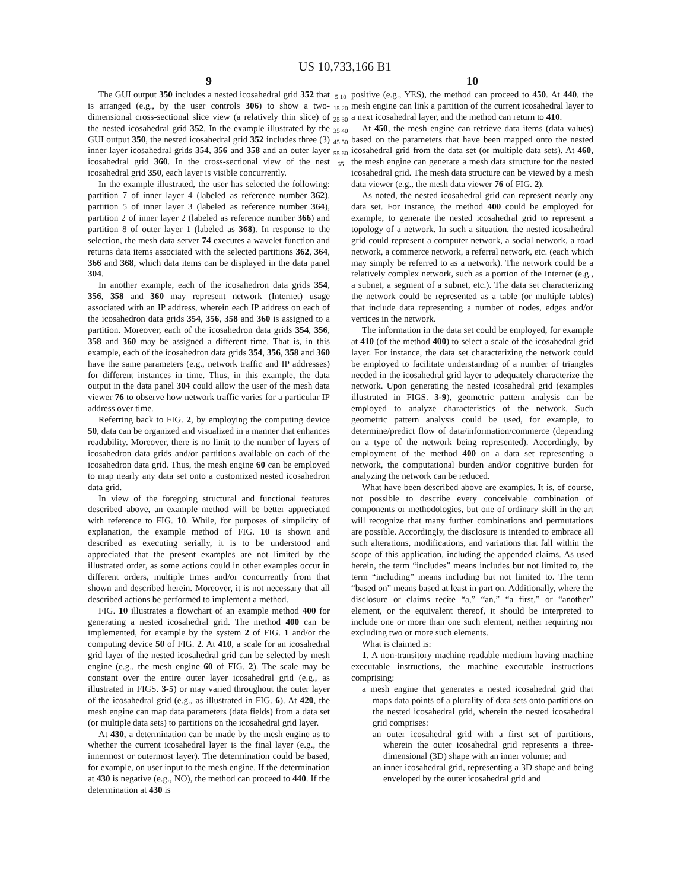US 10,733,166 B1
9
The GUI output 350 includes a nested icosahedral grid 352 that is arranged (e.g., by the user controls 306) to show a two-dimensional cross-sectional slice view (a relatively thin slice) of the nested icosahedral grid 352. In the example illustrated by the GUI output 350, the nested icosahedral grid 352 includes three (3) inner layer icosahedral grids 354, 356 and 358 and an outer layer icosahedral grid 360. In the cross-sectional view of the nest icosahedral grid 350, each layer is visible concurrently.
In the example illustrated, the user has selected the following: partition 7 of inner layer 4 (labeled as reference number 362), partition 5 of inner layer 3 (labeled as reference number 364), partition 2 of inner layer 2 (labeled as reference number 366) and partition 8 of outer layer 1 (labeled as 368). In response to the selection, the mesh data server 74 executes a wavelet function and returns data items associated with the selected partitions 362, 364, 366 and 368, which data items can be displayed in the data panel 304.
In another example, each of the icosahedron data grids 354, 356, 358 and 360 may represent network (Internet) usage associated with an IP address, wherein each IP address on each of the icosahedron data grids 354, 356, 358 and 360 is assigned to a partition. Moreover, each of the icosahedron data grids 354, 356, 358 and 360 may be assigned a different time. That is, in this example, each of the icosahedron data grids 354, 356, 358 and 360 have the same parameters (e.g., network traffic and IP addresses) for different instances in time. Thus, in this example, the data output in the data panel 304 could allow the user of the mesh data viewer 76 to observe how network traffic varies for a particular IP address over time.
Referring back to FIG. 2, by employing the computing device 50, data can be organized and visualized in a manner that enhances readability. Moreover, there is no limit to the number of layers of icosahedron data grids and/or partitions available on each of the icosahedron data grid. Thus, the mesh engine 60 can be employed to map nearly any data set onto a customized nested icosahedron data grid.
In view of the foregoing structural and functional features described above, an example method will be better appreciated with reference to FIG. 10. While, for purposes of simplicity of explanation, the example method of FIG. 10 is shown and described as executing serially, it is to be understood and appreciated that the present examples are not limited by the illustrated order, as some actions could in other examples occur in different orders, multiple times and/or concurrently from that shown and described herein. Moreover, it is not necessary that all described actions be performed to implement a method.
FIG. 10 illustrates a flowchart of an example method 400 for generating a nested icosahedral grid. The method 400 can be implemented, for example by the system 2 of FIG. 1 and/or the computing device 50 of FIG. 2. At 410, a scale for an icosahedral grid layer of the nested icosahedral grid can be selected by mesh engine (e.g., the mesh engine 60 of FIG. 2). The scale may be constant over the entire outer layer icosahedral grid (e.g., as illustrated in FIGS. 3-5) or may varied throughout the outer layer of the icosahedral grid (e.g., as illustrated in FIG. 6). At 420, the mesh engine can map data parameters (data fields) from a data set (or multiple data sets) to partitions on the icosahedral grid layer.
At 430, a determination can be made by the mesh engine as to whether the current icosahedral layer is the final layer (e.g., the innermost or outermost layer). The determination could be based, for example, on user input to the mesh engine. If the determination at 430 is negative (e.g., NO), the method can proceed to 440. If the determination at 430 is
5 10 15 20 25 30 35 40 45 50 55 60 65
10
positive (e.g., YES), the method can proceed to 450. At 440, the mesh engine can link a partition of the current icosahedral layer to a next icosahedral layer, and the method can return to 410.
At 450, the mesh engine can retrieve data items (data values) based on the parameters that have been mapped onto the nested icosahedral grid from the data set (or multiple data sets). At 460, the mesh engine can generate a mesh data structure for the nested icosahedral grid. The mesh data structure can be viewed by a mesh data viewer (e.g., the mesh data viewer 76 of FIG. 2).
As noted, the nested icosahedral grid can represent nearly any data set. For instance, the method 400 could be employed for example, to generate the nested icosahedral grid to represent a topology of a network. In such a situation, the nested icosahedral grid could represent a computer network, a social network, a road network, a commerce network, a referral network, etc. (each which may simply be referred to as a network). The network could be a relatively complex network, such as a portion of the Internet (e.g., a subnet, a segment of a subnet, etc.). The data set characterizing the network could be represented as a table (or multiple tables) that include data representing a number of nodes, edges and/or vertices in the network.
The information in the data set could be employed, for example at 410 (of the method 400) to select a scale of the icosahedral grid layer. For instance, the data set characterizing the network could be employed to facilitate understanding of a number of triangles needed in the icosahedral grid layer to adequately characterize the network. Upon generating the nested icosahedral grid (examples illustrated in FIGS. 3-9), geometric pattern analysis can be employed to analyze characteristics of the network. Such geometric pattern analysis could be used, for example, to determine/predict flow of data/information/commerce (depending on a type of the network being represented). Accordingly, by employment of the method 400 on a data set representing a network, the computational burden and/or cognitive burden for analyzing the network can be reduced.
What have been described above are examples. It is, of course, not possible to describe every conceivable combination of components or methodologies, but one of ordinary skill in the art will recognize that many further combinations and permutations are possible. Accordingly, the disclosure is intended to embrace all such alterations, modifications, and variations that fall within the scope of this application, including the appended claims. As used herein, the term “includes” means includes but not limited to, the term “including” means including but not limited to. The term “based on” means based at least in part on. Additionally, where the disclosure or claims recite “a,” “an,” “a first,” or “another” element, or the equivalent thereof, it should be interpreted to include one or more than one such element, neither requiring nor excluding two or more such elements.
What is claimed is:
1. A non-transitory machine readable medium having machine executable instructions, the machine executable instructions comprising:
a mesh engine that generates a nested icosahedral grid that maps data points of a plurality of data sets onto partitions on the nested icosahedral grid, wherein the nested icosahedral grid comprises:
an outer icosahedral grid with a first set of partitions, wherein the outer icosahedral grid represents a three-dimensional (3D) shape with an inner volume; and
an inner icosahedral grid, representing a 3D shape and being enveloped by the outer icosahedral grid and